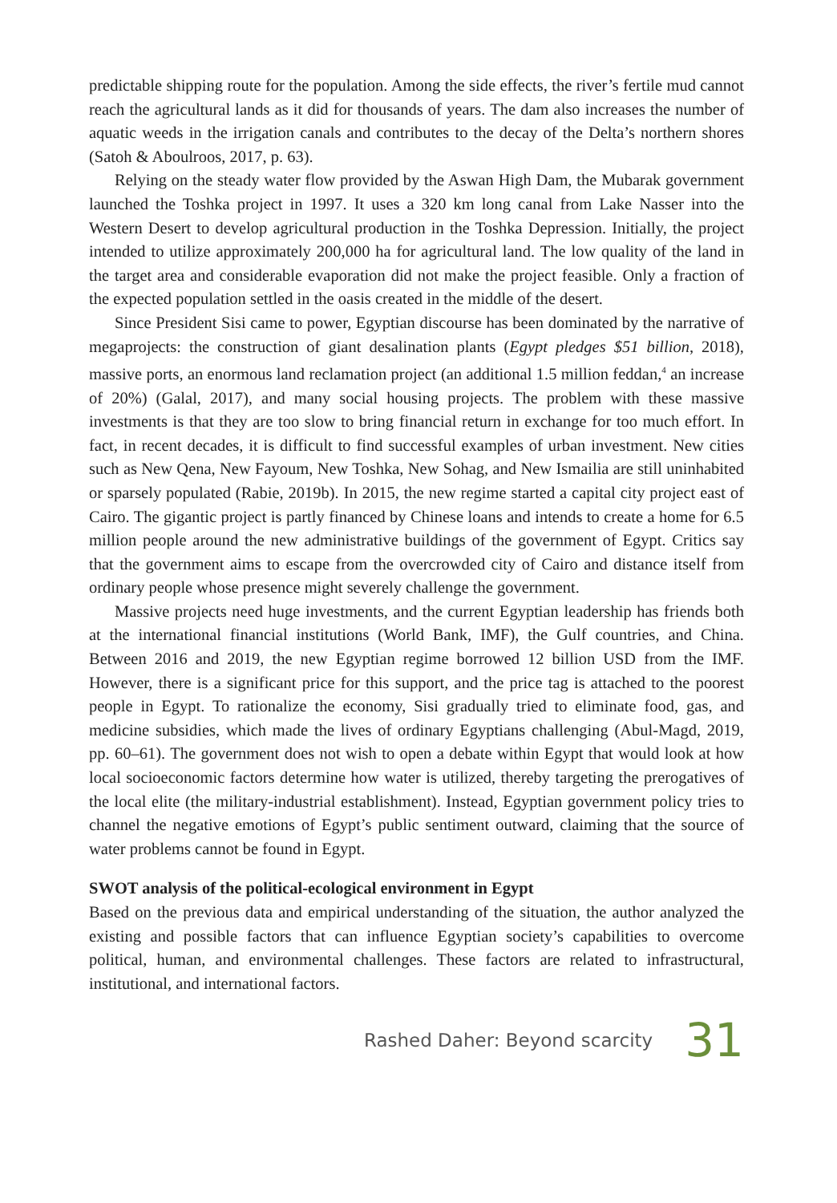predictable shipping route for the population. Among the side effects, the river’s fertile mud cannot reach the agricultural lands as it did for thousands of years. The dam also increases the number of aquatic weeds in the irrigation canals and contributes to the decay of the Delta’s northern shores (Satoh & Aboulroos, 2017, p. 63).
Relying on the steady water flow provided by the Aswan High Dam, the Mubarak government launched the Toshka project in 1997. It uses a 320 km long canal from Lake Nasser into the Western Desert to develop agricultural production in the Toshka Depression. Initially, the project intended to utilize approximately 200,000 ha for agricultural land. The low quality of the land in the target area and considerable evaporation did not make the project feasible. Only a fraction of the expected population settled in the oasis created in the middle of the desert.
Since President Sisi came to power, Egyptian discourse has been dominated by the narrative of megaprojects: the construction of giant desalination plants (Egypt pledges $51 billion, 2018), massive ports, an enormous land reclamation project (an additional 1.5 million feddan,<sup>4</sup> an increase of 20%) (Galal, 2017), and many social housing projects. The problem with these massive investments is that they are too slow to bring financial return in exchange for too much effort. In fact, in recent decades, it is difficult to find successful examples of urban investment. New cities such as New Qena, New Fayoum, New Toshka, New Sohag, and New Ismailia are still uninhabited or sparsely populated (Rabie, 2019b). In 2015, the new regime started a capital city project east of Cairo. The gigantic project is partly financed by Chinese loans and intends to create a home for 6.5 million people around the new administrative buildings of the government of Egypt. Critics say that the government aims to escape from the overcrowded city of Cairo and distance itself from ordinary people whose presence might severely challenge the government.
Massive projects need huge investments, and the current Egyptian leadership has friends both at the international financial institutions (World Bank, IMF), the Gulf countries, and China. Between 2016 and 2019, the new Egyptian regime borrowed 12 billion USD from the IMF. However, there is a significant price for this support, and the price tag is attached to the poorest people in Egypt. To rationalize the economy, Sisi gradually tried to eliminate food, gas, and medicine subsidies, which made the lives of ordinary Egyptians challenging (Abul-Magd, 2019, pp. 60–61). The government does not wish to open a debate within Egypt that would look at how local socioeconomic factors determine how water is utilized, thereby targeting the prerogatives of the local elite (the military-industrial establishment). Instead, Egyptian government policy tries to channel the negative emotions of Egypt’s public sentiment outward, claiming that the source of water problems cannot be found in Egypt.
SWOT analysis of the political-ecological environment in Egypt
Based on the previous data and empirical understanding of the situation, the author analyzed the existing and possible factors that can influence Egyptian society’s capabilities to overcome political, human, and environmental challenges. These factors are related to infrastructural, institutional, and international factors.
Rashed Daher: Beyond scarcity 31